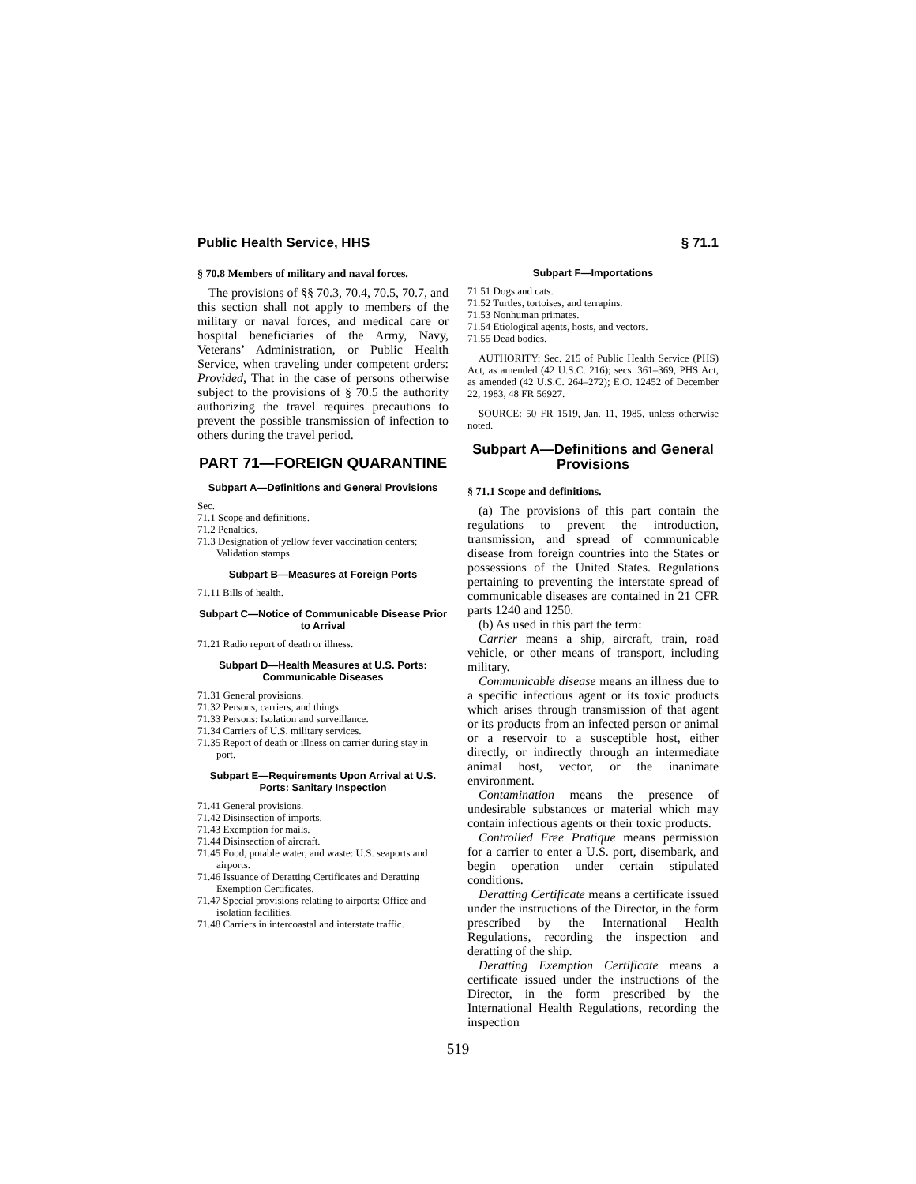Public Health Service, HHS § 71.1
§ 70.8 Members of military and naval forces.
The provisions of §§ 70.3, 70.4, 70.5, 70.7, and this section shall not apply to members of the military or naval forces, and medical care or hospital beneficiaries of the Army, Navy, Veterans’ Administration, or Public Health Service, when traveling under competent orders: Provided, That in the case of persons otherwise subject to the provisions of § 70.5 the authority authorizing the travel requires precautions to prevent the possible transmission of infection to others during the travel period.
PART 71—FOREIGN QUARANTINE
Subpart A—Definitions and General Provisions
Sec.
71.1 Scope and definitions.
71.2 Penalties.
71.3 Designation of yellow fever vaccination centers; Validation stamps.
Subpart B—Measures at Foreign Ports
71.11 Bills of health.
Subpart C—Notice of Communicable Disease Prior to Arrival
71.21 Radio report of death or illness.
Subpart D—Health Measures at U.S. Ports: Communicable Diseases
71.31 General provisions.
71.32 Persons, carriers, and things.
71.33 Persons: Isolation and surveillance.
71.34 Carriers of U.S. military services.
71.35 Report of death or illness on carrier during stay in port.
Subpart E—Requirements Upon Arrival at U.S. Ports: Sanitary Inspection
71.41 General provisions.
71.42 Disinsection of imports.
71.43 Exemption for mails.
71.44 Disinsection of aircraft.
71.45 Food, potable water, and waste: U.S. seaports and airports.
71.46 Issuance of Deratting Certificates and Deratting Exemption Certificates.
71.47 Special provisions relating to airports: Office and isolation facilities.
71.48 Carriers in intercoastal and interstate traffic.
Subpart F—Importations
71.51 Dogs and cats.
71.52 Turtles, tortoises, and terrapins.
71.53 Nonhuman primates.
71.54 Etiological agents, hosts, and vectors.
71.55 Dead bodies.
AUTHORITY: Sec. 215 of Public Health Service (PHS) Act, as amended (42 U.S.C. 216); secs. 361–369, PHS Act, as amended (42 U.S.C. 264–272); E.O. 12452 of December 22, 1983, 48 FR 56927.
SOURCE: 50 FR 1519, Jan. 11, 1985, unless otherwise noted.
Subpart A—Definitions and General Provisions
§ 71.1 Scope and definitions.
(a) The provisions of this part contain the regulations to prevent the introduction, transmission, and spread of communicable disease from foreign countries into the States or possessions of the United States. Regulations pertaining to preventing the interstate spread of communicable diseases are contained in 21 CFR parts 1240 and 1250.
(b) As used in this part the term:
Carrier means a ship, aircraft, train, road vehicle, or other means of transport, including military.
Communicable disease means an illness due to a specific infectious agent or its toxic products which arises through transmission of that agent or its products from an infected person or animal or a reservoir to a susceptible host, either directly, or indirectly through an intermediate animal host, vector, or the inanimate environment.
Contamination means the presence of undesirable substances or material which may contain infectious agents or their toxic products.
Controlled Free Pratique means permission for a carrier to enter a U.S. port, disembark, and begin operation under certain stipulated conditions.
Deratting Certificate means a certificate issued under the instructions of the Director, in the form prescribed by the International Health Regulations, recording the inspection and deratting of the ship.
Deratting Exemption Certificate means a certificate issued under the instructions of the Director, in the form prescribed by the International Health Regulations, recording the inspection
519